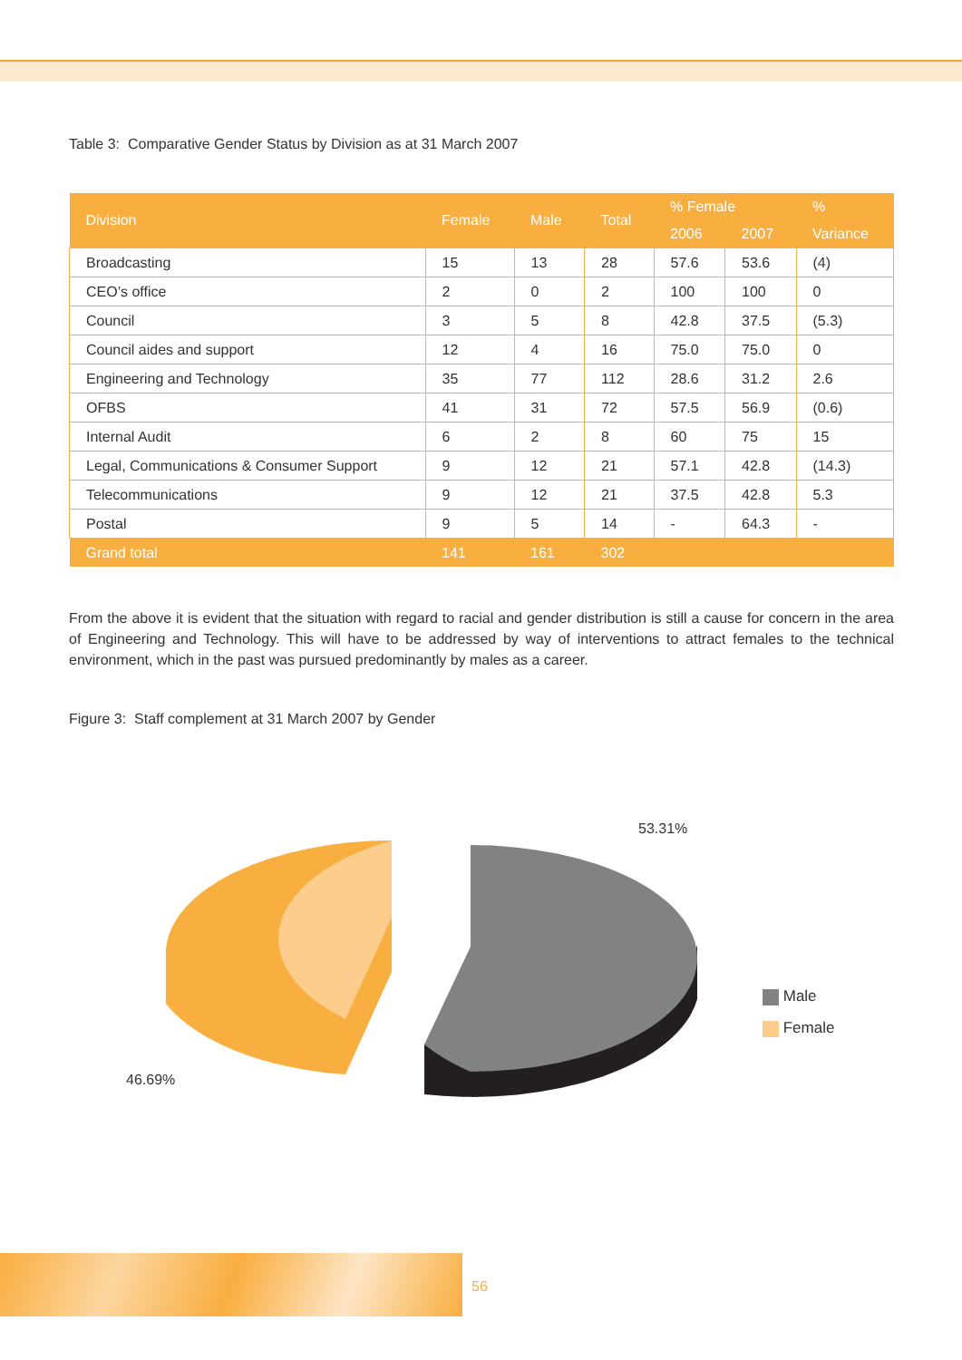Table 3: Comparative Gender Status by Division as at 31 March 2007
| Division | Female | Male | Total | % Female | | % |
| --- | --- | --- | --- | --- | --- | --- |
| | | | | 2006 | 2007 | Variance |
| Broadcasting | 15 | 13 | 28 | 57.6 | 53.6 | (4) |
| CEO’s office | 2 | 0 | 2 | 100 | 100 | 0 |
| Council | 3 | 5 | 8 | 42.8 | 37.5 | (5.3) |
| Council aides and support | 12 | 4 | 16 | 75.0 | 75.0 | 0 |
| Engineering and Technology | 35 | 77 | 112 | 28.6 | 31.2 | 2.6 |
| OFBS | 41 | 31 | 72 | 57.5 | 56.9 | (0.6) |
| Internal Audit | 6 | 2 | 8 | 60 | 75 | 15 |
| Legal, Communications & Consumer Support | 9 | 12 | 21 | 57.1 | 42.8 | (14.3) |
| Telecommunications | 9 | 12 | 21 | 37.5 | 42.8 | 5.3 |
| Postal | 9 | 5 | 14 | - | 64.3 | - |
| Grand total | 141 | 161 | 302 | | | |
From the above it is evident that the situation with regard to racial and gender distribution is still a cause for concern in the area of Engineering and Technology. This will have to be addressed by way of interventions to attract females to the technical environment, which in the past was pursued predominantly by males as a career.
Figure 3: Staff complement at 31 March 2007 by Gender
53.31%
46.69%
Male
Female
56